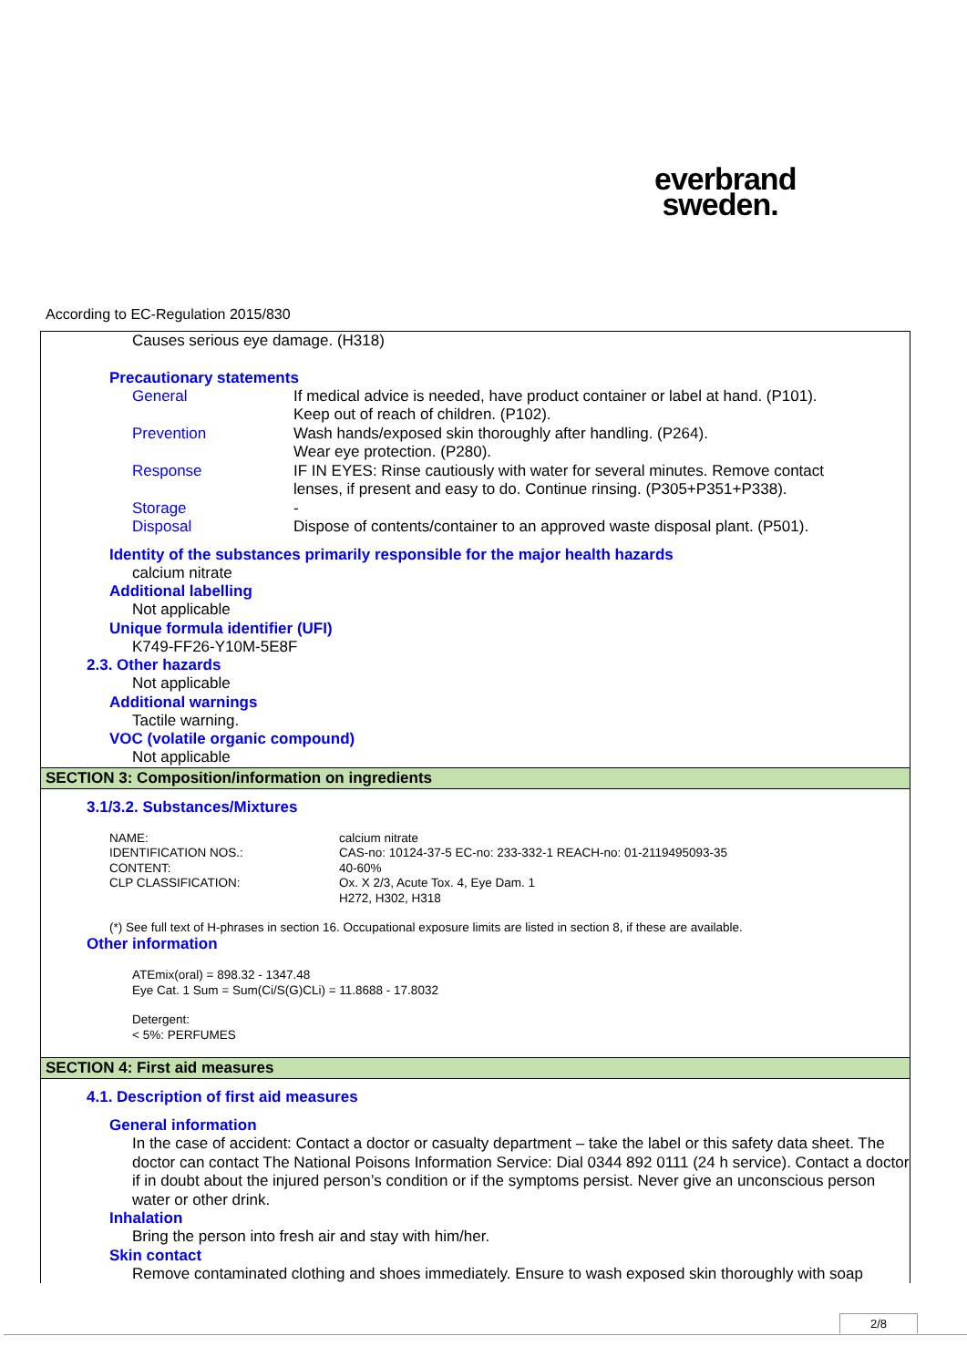everbrand
sweden.
According to EC-Regulation 2015/830
Causes serious eye damage. (H318)
Precautionary statements
| General | If medical advice is needed, have product container or label at hand. (P101). Keep out of reach of children. (P102). |
| Prevention | Wash hands/exposed skin thoroughly after handling. (P264). Wear eye protection. (P280). |
| Response | IF IN EYES: Rinse cautiously with water for several minutes. Remove contact lenses, if present and easy to do. Continue rinsing. (P305+P351+P338). |
| Storage | - |
| Disposal | Dispose of contents/container to an approved waste disposal plant. (P501). |
Identity of the substances primarily responsible for the major health hazards
calcium nitrate
Additional labelling
Not applicable
Unique formula identifier (UFI)
K749-FF26-Y10M-5E8F
2.3. Other hazards
Not applicable
Additional warnings
Tactile warning.
VOC (volatile organic compound)
Not applicable
SECTION 3: Composition/information on ingredients
3.1/3.2. Substances/Mixtures
| NAME: | calcium nitrate |
| IDENTIFICATION NOS.: | CAS-no: 10124-37-5 EC-no: 233-332-1 REACH-no: 01-2119495093-35 |
| CONTENT: | 40-60% |
| CLP CLASSIFICATION: | Ox. X 2/3, Acute Tox. 4, Eye Dam. 1 H272, H302, H318 |
(*) See full text of H-phrases in section 16. Occupational exposure limits are listed in section 8, if these are available.
Other information
ATEmix(oral) = 898.32 - 1347.48
Eye Cat. 1 Sum = Sum(Ci/S(G)CLi) = 11.8688 - 17.8032
Detergent:
< 5%: PERFUMES
SECTION 4: First aid measures
4.1. Description of first aid measures
General information
In the case of accident: Contact a doctor or casualty department – take the label or this safety data sheet. The doctor can contact The National Poisons Information Service: Dial 0344 892 0111 (24 h service). Contact a doctor if in doubt about the injured person’s condition or if the symptoms persist. Never give an unconscious person water or other drink.
Inhalation
Bring the person into fresh air and stay with him/her.
Skin contact
Remove contaminated clothing and shoes immediately. Ensure to wash exposed skin thoroughly with soap
2/8